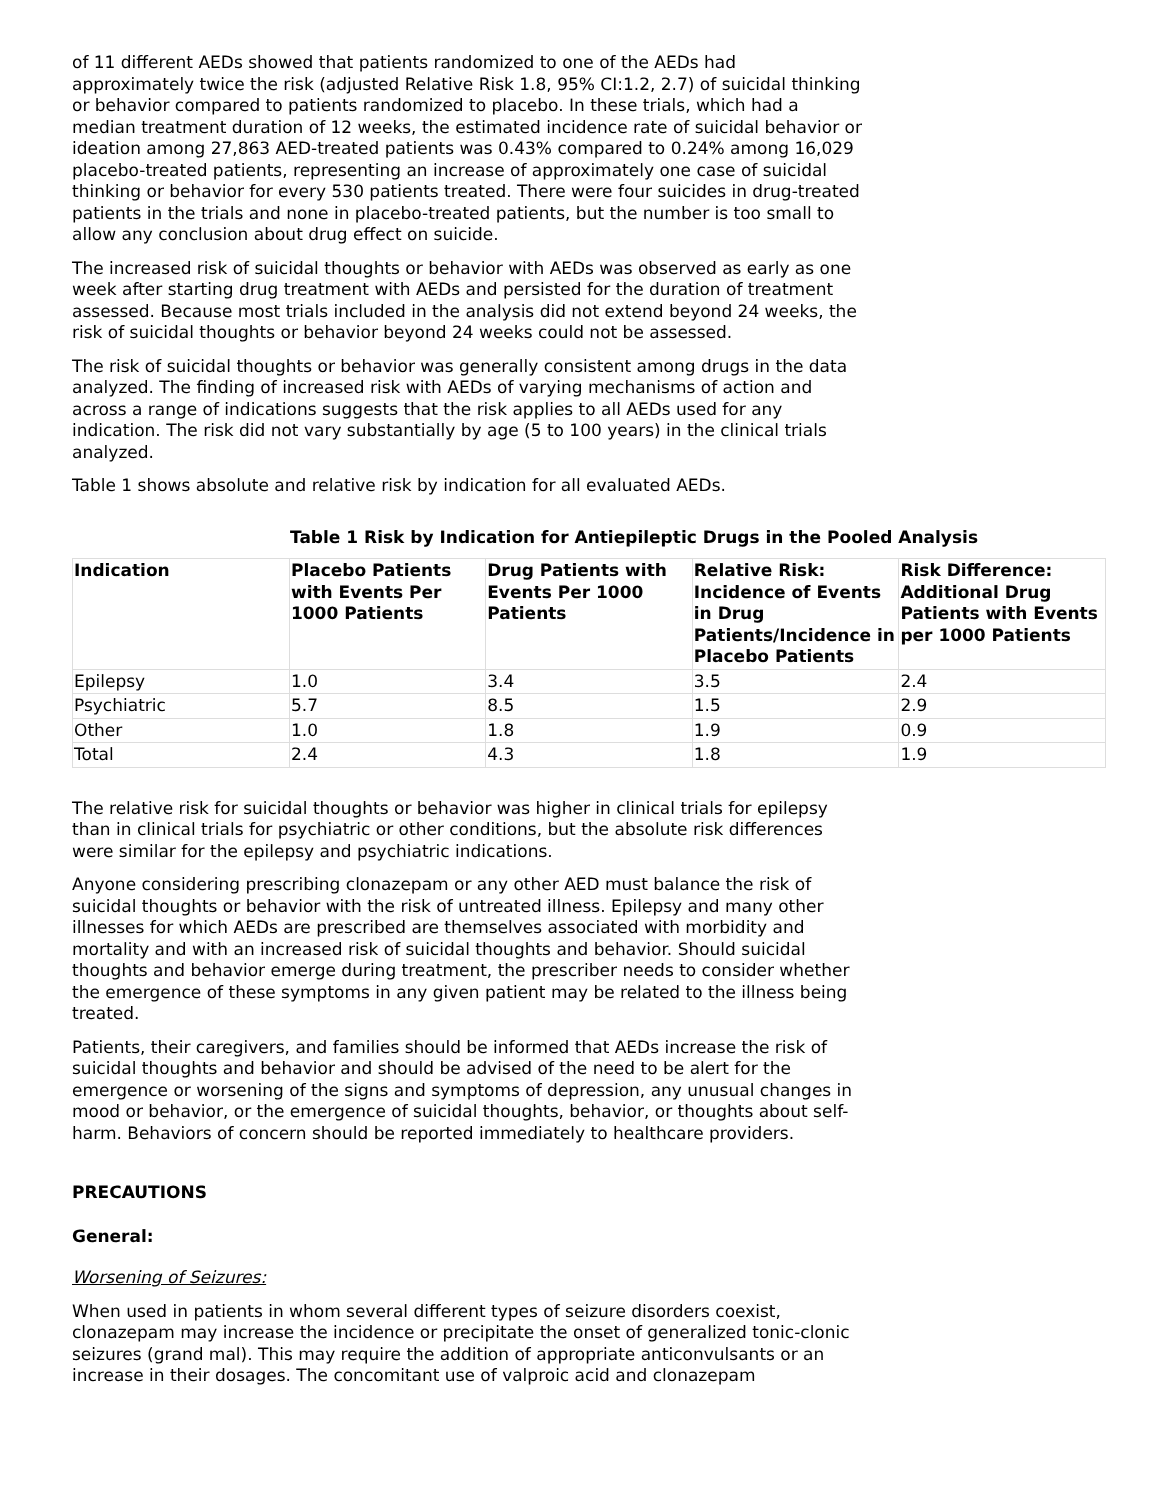of 11 different AEDs showed that patients randomized to one of the AEDs had approximately twice the risk (adjusted Relative Risk 1.8, 95% CI:1.2, 2.7) of suicidal thinking or behavior compared to patients randomized to placebo. In these trials, which had a median treatment duration of 12 weeks, the estimated incidence rate of suicidal behavior or ideation among 27,863 AED-treated patients was 0.43% compared to 0.24% among 16,029 placebo-treated patients, representing an increase of approximately one case of suicidal thinking or behavior for every 530 patients treated. There were four suicides in drug-treated patients in the trials and none in placebo-treated patients, but the number is too small to allow any conclusion about drug effect on suicide.
The increased risk of suicidal thoughts or behavior with AEDs was observed as early as one week after starting drug treatment with AEDs and persisted for the duration of treatment assessed. Because most trials included in the analysis did not extend beyond 24 weeks, the risk of suicidal thoughts or behavior beyond 24 weeks could not be assessed.
The risk of suicidal thoughts or behavior was generally consistent among drugs in the data analyzed. The finding of increased risk with AEDs of varying mechanisms of action and across a range of indications suggests that the risk applies to all AEDs used for any indication. The risk did not vary substantially by age (5 to 100 years) in the clinical trials analyzed.
Table 1 shows absolute and relative risk by indication for all evaluated AEDs.
Table 1 Risk by Indication for Antiepileptic Drugs in the Pooled Analysis
| Indication | Placebo Patients with Events Per 1000 Patients | Drug Patients with Events Per 1000 Patients | Relative Risk: Incidence of Events in Drug Patients/Incidence in Placebo Patients | Risk Difference: Additional Drug Patients with Events per 1000 Patients |
| --- | --- | --- | --- | --- |
| Epilepsy | 1.0 | 3.4 | 3.5 | 2.4 |
| Psychiatric | 5.7 | 8.5 | 1.5 | 2.9 |
| Other | 1.0 | 1.8 | 1.9 | 0.9 |
| Total | 2.4 | 4.3 | 1.8 | 1.9 |
The relative risk for suicidal thoughts or behavior was higher in clinical trials for epilepsy than in clinical trials for psychiatric or other conditions, but the absolute risk differences were similar for the epilepsy and psychiatric indications.
Anyone considering prescribing clonazepam or any other AED must balance the risk of suicidal thoughts or behavior with the risk of untreated illness. Epilepsy and many other illnesses for which AEDs are prescribed are themselves associated with morbidity and mortality and with an increased risk of suicidal thoughts and behavior. Should suicidal thoughts and behavior emerge during treatment, the prescriber needs to consider whether the emergence of these symptoms in any given patient may be related to the illness being treated.
Patients, their caregivers, and families should be informed that AEDs increase the risk of suicidal thoughts and behavior and should be advised of the need to be alert for the emergence or worsening of the signs and symptoms of depression, any unusual changes in mood or behavior, or the emergence of suicidal thoughts, behavior, or thoughts about self-harm. Behaviors of concern should be reported immediately to healthcare providers.
PRECAUTIONS
General:
Worsening of Seizures:
When used in patients in whom several different types of seizure disorders coexist, clonazepam may increase the incidence or precipitate the onset of generalized tonic-clonic seizures (grand mal). This may require the addition of appropriate anticonvulsants or an increase in their dosages. The concomitant use of valproic acid and clonazepam